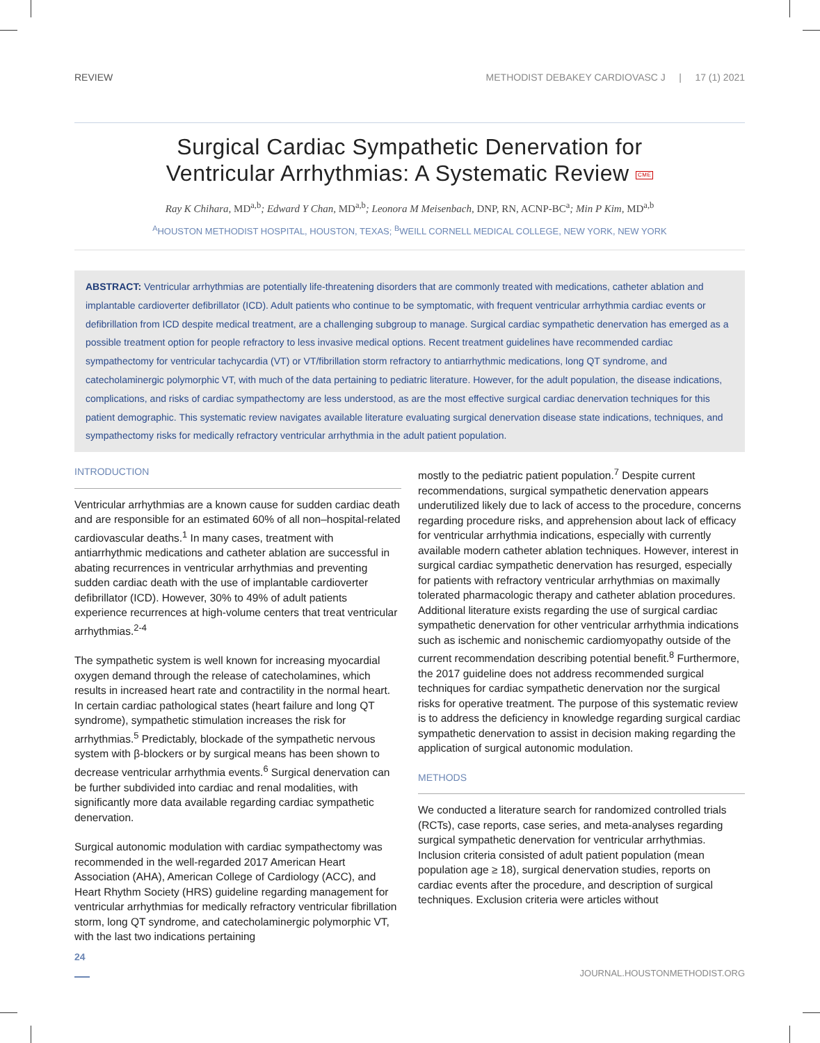REVIEW METHODIST DEBAKEY CARDIOVASC J | 17 (1) 2021
Surgical Cardiac Sympathetic Denervation for
Ventricular Arrhythmias: A Systematic Review CME
Ray K Chihara, MD<sup>a,b</sup>; Edward Y Chan, MD<sup>a,b</sup>; Leonora M Meisenbach, DNP, RN, ACNP-BC<sup>a</sup>; Min P Kim, MD<sup>a,b</sup>
<sup>A</sup>HOUSTON METHODIST HOSPITAL, HOUSTON, TEXAS; <sup>B</sup>WEILL CORNELL MEDICAL COLLEGE, NEW YORK, NEW YORK
ABSTRACT: Ventricular arrhythmias are potentially life-threatening disorders that are commonly treated with medications, catheter ablation and implantable cardioverter defibrillator (ICD). Adult patients who continue to be symptomatic, with frequent ventricular arrhythmia cardiac events or defibrillation from ICD despite medical treatment, are a challenging subgroup to manage. Surgical cardiac sympathetic denervation has emerged as a possible treatment option for people refractory to less invasive medical options. Recent treatment guidelines have recommended cardiac sympathectomy for ventricular tachycardia (VT) or VT/fibrillation storm refractory to antiarrhythmic medications, long QT syndrome, and catecholaminergic polymorphic VT, with much of the data pertaining to pediatric literature. However, for the adult population, the disease indications, complications, and risks of cardiac sympathectomy are less understood, as are the most effective surgical cardiac denervation techniques for this patient demographic. This systematic review navigates available literature evaluating surgical denervation disease state indications, techniques, and sympathectomy risks for medically refractory ventricular arrhythmia in the adult patient population.
INTRODUCTION
Ventricular arrhythmias are a known cause for sudden cardiac death and are responsible for an estimated 60% of all non–hospital-related cardiovascular deaths.<sup>1</sup> In many cases, treatment with antiarrhythmic medications and catheter ablation are successful in abating recurrences in ventricular arrhythmias and preventing sudden cardiac death with the use of implantable cardioverter defibrillator (ICD). However, 30% to 49% of adult patients experience recurrences at high-volume centers that treat ventricular arrhythmias.<sup>2-4</sup>
The sympathetic system is well known for increasing myocardial oxygen demand through the release of catecholamines, which results in increased heart rate and contractility in the normal heart. In certain cardiac pathological states (heart failure and long QT syndrome), sympathetic stimulation increases the risk for arrhythmias.<sup>5</sup> Predictably, blockade of the sympathetic nervous system with β-blockers or by surgical means has been shown to decrease ventricular arrhythmia events.<sup>6</sup> Surgical denervation can be further subdivided into cardiac and renal modalities, with significantly more data available regarding cardiac sympathetic denervation.
Surgical autonomic modulation with cardiac sympathectomy was recommended in the well-regarded 2017 American Heart Association (AHA), American College of Cardiology (ACC), and Heart Rhythm Society (HRS) guideline regarding management for ventricular arrhythmias for medically refractory ventricular fibrillation storm, long QT syndrome, and catecholaminergic polymorphic VT, with the last two indications pertaining
mostly to the pediatric patient population.<sup>7</sup> Despite current recommendations, surgical sympathetic denervation appears underutilized likely due to lack of access to the procedure, concerns regarding procedure risks, and apprehension about lack of efficacy for ventricular arrhythmia indications, especially with currently available modern catheter ablation techniques. However, interest in surgical cardiac sympathetic denervation has resurged, especially for patients with refractory ventricular arrhythmias on maximally tolerated pharmacologic therapy and catheter ablation procedures. Additional literature exists regarding the use of surgical cardiac sympathetic denervation for other ventricular arrhythmia indications such as ischemic and nonischemic cardiomyopathy outside of the current recommendation describing potential benefit.<sup>8</sup> Furthermore, the 2017 guideline does not address recommended surgical techniques for cardiac sympathetic denervation nor the surgical risks for operative treatment. The purpose of this systematic review is to address the deficiency in knowledge regarding surgical cardiac sympathetic denervation to assist in decision making regarding the application of surgical autonomic modulation.
METHODS
We conducted a literature search for randomized controlled trials (RCTs), case reports, case series, and meta-analyses regarding surgical sympathetic denervation for ventricular arrhythmias. Inclusion criteria consisted of adult patient population (mean population age ≥ 18), surgical denervation studies, reports on cardiac events after the procedure, and description of surgical techniques. Exclusion criteria were articles without
24
JOURNAL.HOUSTONMETHODIST.ORG